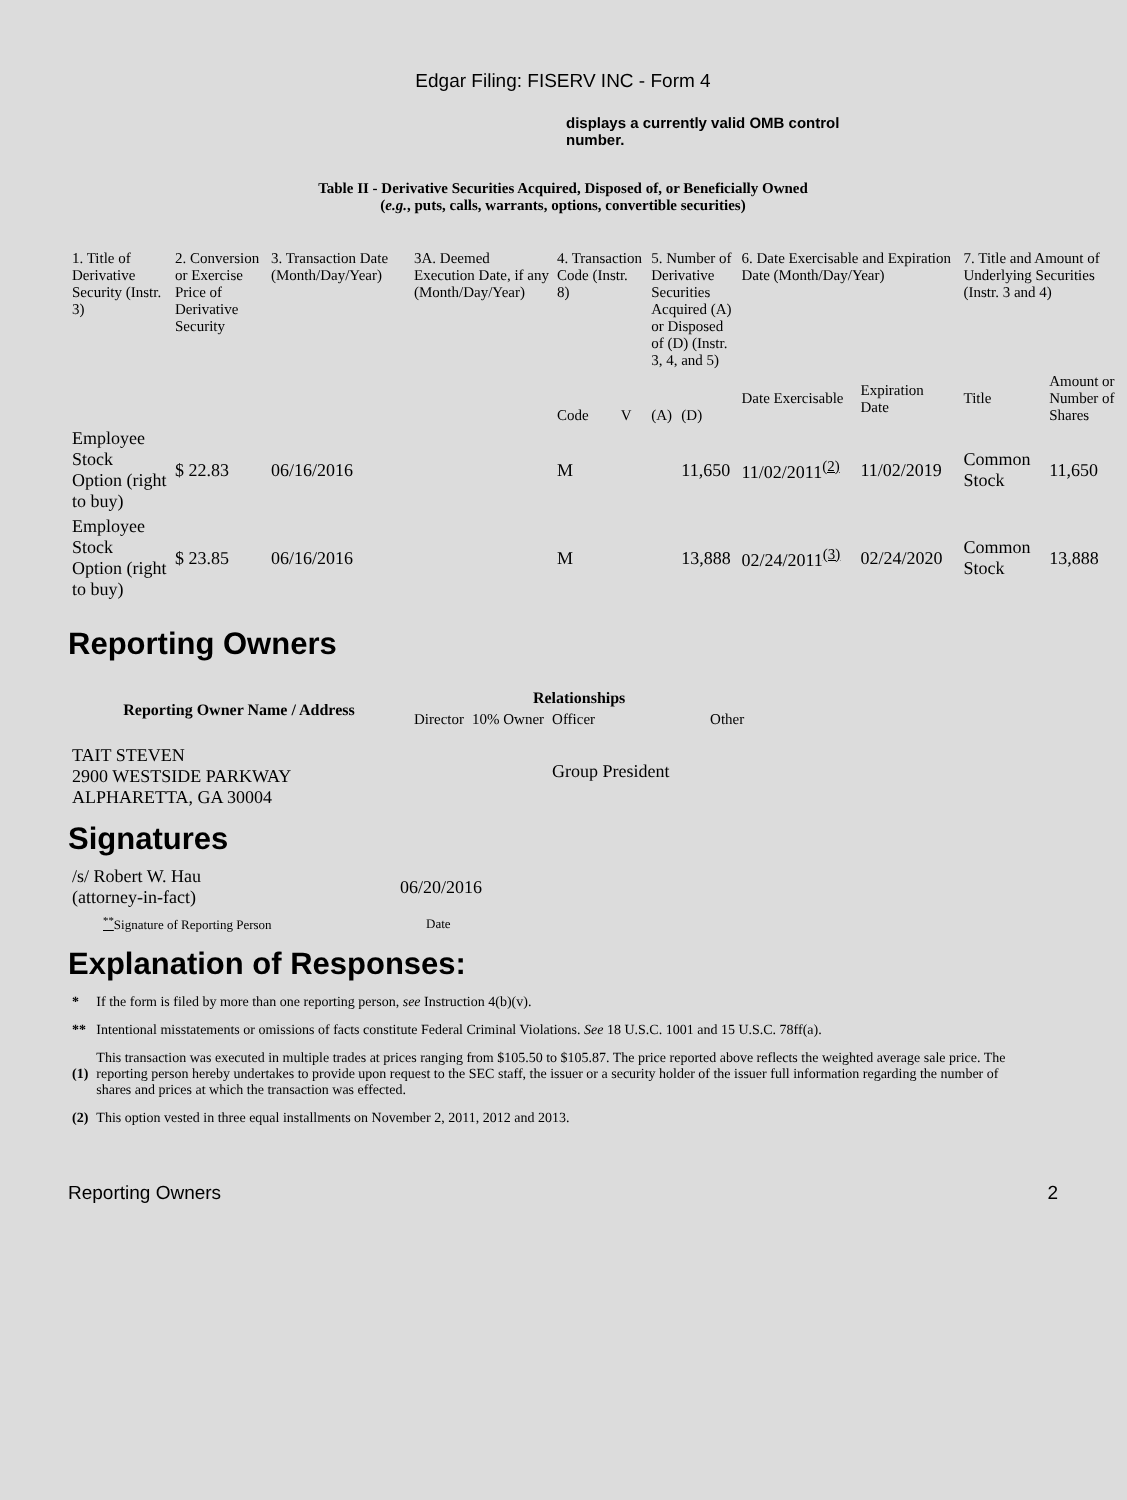Edgar Filing: FISERV INC - Form 4
displays a currently valid OMB control number.
Table II - Derivative Securities Acquired, Disposed of, or Beneficially Owned
(e.g., puts, calls, warrants, options, convertible securities)
| 1. Title of Derivative Security (Instr. 3) | 2. Conversion or Exercise Price of Derivative Security | 3. Transaction Date (Month/Day/Year) | 3A. Deemed Execution Date, if any (Month/Day/Year) | 4. Transaction Code (Instr. 8) | | 5. Number of Derivative Securities Acquired (A) or Disposed of (D) (Instr. 3, 4, and 5) | | 6. Date Exercisable and Expiration Date (Month/Day/Year) | | 7. Title and Amount of Underlying Securities (Instr. 3 and 4) | |
| | | | | Code | V | (A) | (D) | Date Exercisable | Expiration Date | Title | Amount or Number of Shares |
| Employee Stock Option (right to buy) | $ 22.83 | 06/16/2016 | | M | | | 11,650 | 11/02/2011<sup>(2)</sup> | 11/02/2019 | Common Stock | 11,650 |
| Employee Stock Option (right to buy) | $ 23.85 | 06/16/2016 | | M | | | 13,888 | 02/24/2011<sup>(3)</sup> | 02/24/2020 | Common Stock | 13,888 |
Reporting Owners
| Reporting Owner Name / Address | Relationships | | | |
| --- | --- | --- | --- | --- |
| | Director | 10% Owner | Officer | Other |
| TAIT STEVEN 2900 WESTSIDE PARKWAY ALPHARETTA, GA 30004 | | | Group President | |
Signatures
| /s/ Robert W. Hau (attorney-in-fact) | 06/20/2016 |
| <sup>**</sup> Signature of Reporting Person | Date |
Explanation of Responses:
| * | If the form is filed by more than one reporting person, see Instruction 4(b)(v). |
| ** | Intentional misstatements or omissions of facts constitute Federal Criminal Violations. See 18 U.S.C. 1001 and 15 U.S.C. 78ff(a). |
| (1) | This transaction was executed in multiple trades at prices ranging from $105.50 to $105.87. The price reported above reflects the weighted average sale price. The reporting person hereby undertakes to provide upon request to the SEC staff, the issuer or a security holder of the issuer full information regarding the number of shares and prices at which the transaction was effected. |
| (2) | This option vested in three equal installments on November 2, 2011, 2012 and 2013. |
Reporting Owners 2